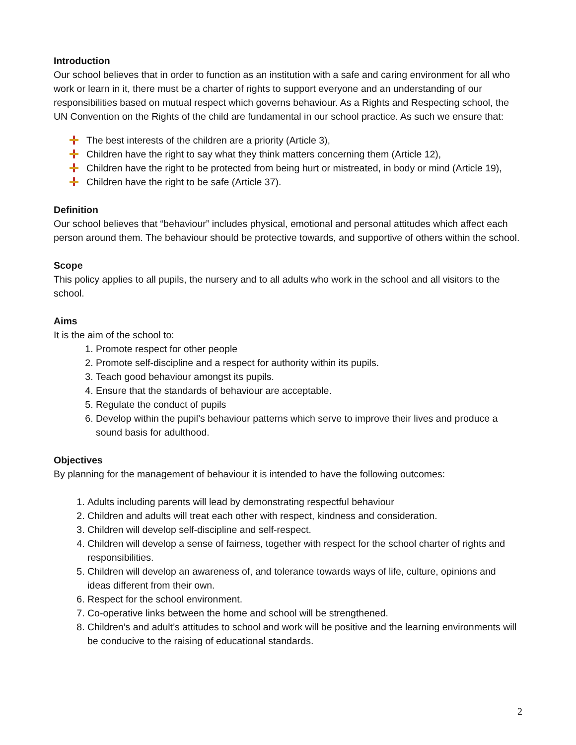Introduction
Our school believes that in order to function as an institution with a safe and caring environment for all who work or learn in it, there must be a charter of rights to support everyone and an understanding of our responsibilities based on mutual respect which governs behaviour. As a Rights and Respecting school, the UN Convention on the Rights of the child are fundamental in our school practice. As such we ensure that:
The best interests of the children are a priority (Article 3),
Children have the right to say what they think matters concerning them (Article 12),
Children have the right to be protected from being hurt or mistreated, in body or mind (Article 19),
Children have the right to be safe (Article 37).
Definition
Our school believes that “behaviour” includes physical, emotional and personal attitudes which affect each person around them. The behaviour should be protective towards, and supportive of others within the school.
Scope
This policy applies to all pupils, the nursery and to all adults who work in the school and all visitors to the school.
Aims
It is the aim of the school to:
1. Promote respect for other people
2. Promote self-discipline and a respect for authority within its pupils.
3. Teach good behaviour amongst its pupils.
4. Ensure that the standards of behaviour are acceptable.
5. Regulate the conduct of pupils
6. Develop within the pupil’s behaviour patterns which serve to improve their lives and produce a sound basis for adulthood.
Objectives
By planning for the management of behaviour it is intended to have the following outcomes:
1. Adults including parents will lead by demonstrating respectful behaviour
2. Children and adults will treat each other with respect, kindness and consideration.
3. Children will develop self-discipline and self-respect.
4. Children will develop a sense of fairness, together with respect for the school charter of rights and responsibilities.
5. Children will develop an awareness of, and tolerance towards ways of life, culture, opinions and ideas different from their own.
6. Respect for the school environment.
7. Co-operative links between the home and school will be strengthened.
8. Children’s and adult’s attitudes to school and work will be positive and the learning environments will be conducive to the raising of educational standards.
2